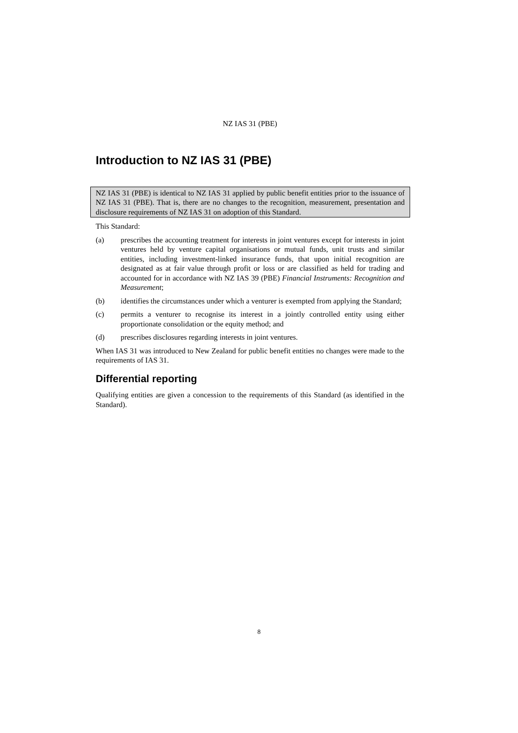NZ IAS 31 (PBE)
Introduction to NZ IAS 31 (PBE)
NZ IAS 31 (PBE) is identical to NZ IAS 31 applied by public benefit entities prior to the issuance of NZ IAS 31 (PBE). That is, there are no changes to the recognition, measurement, presentation and disclosure requirements of NZ IAS 31 on adoption of this Standard.
This Standard:
(a) prescribes the accounting treatment for interests in joint ventures except for interests in joint ventures held by venture capital organisations or mutual funds, unit trusts and similar entities, including investment-linked insurance funds, that upon initial recognition are designated as at fair value through profit or loss or are classified as held for trading and accounted for in accordance with NZ IAS 39 (PBE) Financial Instruments: Recognition and Measurement;
(b) identifies the circumstances under which a venturer is exempted from applying the Standard;
(c) permits a venturer to recognise its interest in a jointly controlled entity using either proportionate consolidation or the equity method; and
(d) prescribes disclosures regarding interests in joint ventures.
When IAS 31 was introduced to New Zealand for public benefit entities no changes were made to the requirements of IAS 31.
Differential reporting
Qualifying entities are given a concession to the requirements of this Standard (as identified in the Standard).
8